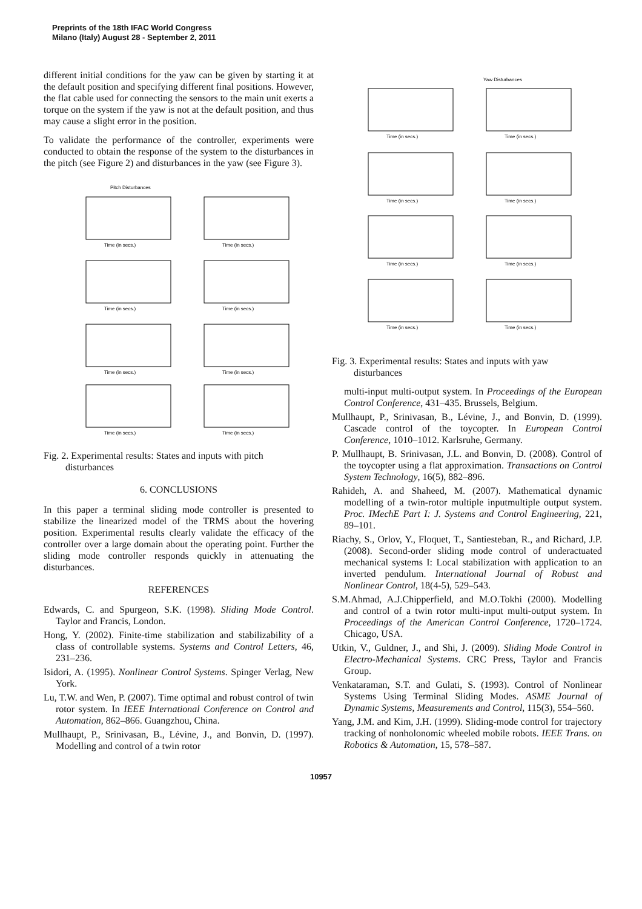Preprints of the 18th IFAC World Congress
Milano (Italy) August 28 - September 2, 2011
different initial conditions for the yaw can be given by starting it at the default position and specifying different final positions. However, the flat cable used for connecting the sensors to the main unit exerts a torque on the system if the yaw is not at the default position, and thus may cause a slight error in the position.
To validate the performance of the controller, experiments were conducted to obtain the response of the system to the disturbances in the pitch (see Figure 2) and disturbances in the yaw (see Figure 3).
Pitch Disturbances
Time (in secs.)
Time (in secs.)
Time (in secs.)
Time (in secs.)
Time (in secs.)
Time (in secs.)
Time (in secs.)
Time (in secs.)
Fig. 2. Experimental results: States and inputs with pitch
disturbances
6. CONCLUSIONS
In this paper a terminal sliding mode controller is presented to stabilize the linearized model of the TRMS about the hovering position. Experimental results clearly validate the efficacy of the controller over a large domain about the operating point. Further the sliding mode controller responds quickly in attenuating the disturbances.
REFERENCES
Edwards, C. and Spurgeon, S.K. (1998). Sliding Mode Control. Taylor and Francis, London.
Hong, Y. (2002). Finite-time stabilization and stabilizability of a class of controllable systems. Systems and Control Letters, 46, 231–236.
Isidori, A. (1995). Nonlinear Control Systems. Spinger Verlag, New York.
Lu, T.W. and Wen, P. (2007). Time optimal and robust control of twin rotor system. In IEEE International Conference on Control and Automation, 862–866. Guangzhou, China.
Mullhaupt, P., Srinivasan, B., Lévine, J., and Bonvin, D. (1997). Modelling and control of a twin rotor
Yaw Disturbances
Time (in secs.)
Time (in secs.)
Time (in secs.)
Time (in secs.)
Time (in secs.)
Time (in secs.)
Time (in secs.)
Time (in secs.)
Fig. 3. Experimental results: States and inputs with yaw
disturbances
multi-input multi-output system. In Proceedings of the European Control Conference, 431–435. Brussels, Belgium.
Mullhaupt, P., Srinivasan, B., Lévine, J., and Bonvin, D. (1999). Cascade control of the toycopter. In European Control Conference, 1010–1012. Karlsruhe, Germany.
P. Mullhaupt, B. Srinivasan, J.L. and Bonvin, D. (2008). Control of the toycopter using a flat approximation. Transactions on Control System Technology, 16(5), 882–896.
Rahideh, A. and Shaheed, M. (2007). Mathematical dynamic modelling of a twin-rotor multiple inputmultiple output system. Proc. IMechE Part I: J. Systems and Control Engineering, 221, 89–101.
Riachy, S., Orlov, Y., Floquet, T., Santiesteban, R., and Richard, J.P. (2008). Second-order sliding mode control of underactuated mechanical systems I: Local stabilization with application to an inverted pendulum. International Journal of Robust and Nonlinear Control, 18(4-5), 529–543.
S.M.Ahmad, A.J.Chipperfield, and M.O.Tokhi (2000). Modelling and control of a twin rotor multi-input multi-output system. In Proceedings of the American Control Conference, 1720–1724. Chicago, USA.
Utkin, V., Guldner, J., and Shi, J. (2009). Sliding Mode Control in Electro-Mechanical Systems. CRC Press, Taylor and Francis Group.
Venkataraman, S.T. and Gulati, S. (1993). Control of Nonlinear Systems Using Terminal Sliding Modes. ASME Journal of Dynamic Systems, Measurements and Control, 115(3), 554–560.
Yang, J.M. and Kim, J.H. (1999). Sliding-mode control for trajectory tracking of nonholonomic wheeled mobile robots. IEEE Trans. on Robotics & Automation, 15, 578–587.
10957